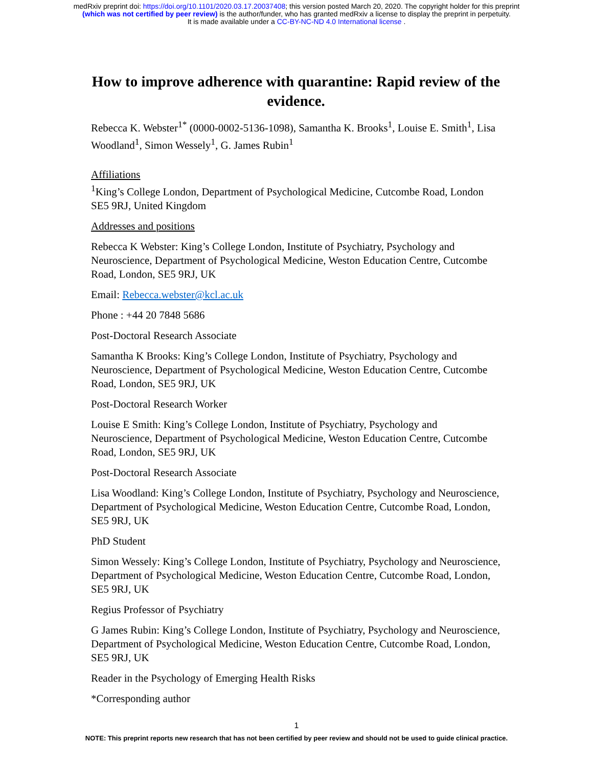medRxiv preprint doi: https://doi.org/10.1101/2020.03.17.20037408; this version posted March 20, 2020. The copyright holder for this preprint
(which was not certified by peer review) is the author/funder, who has granted medRxiv a license to display the preprint in perpetuity.
It is made available under a CC-BY-NC-ND 4.0 International license .
How to improve adherence with quarantine: Rapid review of the evidence.
Rebecca K. Webster<sup>1*</sup> (0000-0002-5136-1098), Samantha K. Brooks<sup>1</sup>, Louise E. Smith<sup>1</sup>, Lisa Woodland<sup>1</sup>, Simon Wessely<sup>1</sup>, G. James Rubin<sup>1</sup>
Affiliations
<sup>1</sup> King’s College London, Department of Psychological Medicine, Cutcombe Road, London SE5 9RJ, United Kingdom
Addresses and positions
Rebecca K Webster: King’s College London, Institute of Psychiatry, Psychology and Neuroscience, Department of Psychological Medicine, Weston Education Centre, Cutcombe Road, London, SE5 9RJ, UK
Email: Rebecca.webster@kcl.ac.uk
Phone : +44 20 7848 5686
Post-Doctoral Research Associate
Samantha K Brooks: King’s College London, Institute of Psychiatry, Psychology and Neuroscience, Department of Psychological Medicine, Weston Education Centre, Cutcombe Road, London, SE5 9RJ, UK
Post-Doctoral Research Worker
Louise E Smith: King’s College London, Institute of Psychiatry, Psychology and Neuroscience, Department of Psychological Medicine, Weston Education Centre, Cutcombe Road, London, SE5 9RJ, UK
Post-Doctoral Research Associate
Lisa Woodland: King’s College London, Institute of Psychiatry, Psychology and Neuroscience, Department of Psychological Medicine, Weston Education Centre, Cutcombe Road, London, SE5 9RJ, UK
PhD Student
Simon Wessely: King’s College London, Institute of Psychiatry, Psychology and Neuroscience, Department of Psychological Medicine, Weston Education Centre, Cutcombe Road, London, SE5 9RJ, UK
Regius Professor of Psychiatry
G James Rubin: King’s College London, Institute of Psychiatry, Psychology and Neuroscience, Department of Psychological Medicine, Weston Education Centre, Cutcombe Road, London, SE5 9RJ, UK
Reader in the Psychology of Emerging Health Risks
*Corresponding author
1
NOTE: This preprint reports new research that has not been certified by peer review and should not be used to guide clinical practice.